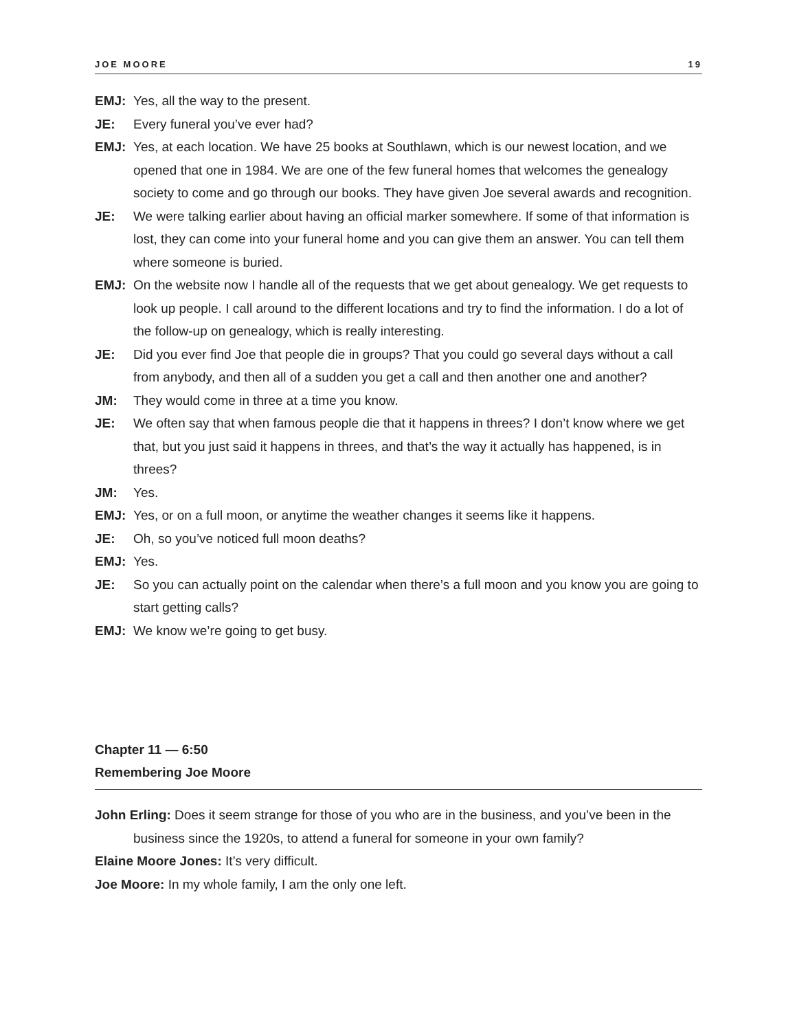JOE MOORE 19
EMJ: Yes, all the way to the present.
JE: Every funeral you’ve ever had?
EMJ: Yes, at each location. We have 25 books at Southlawn, which is our newest location, and we opened that one in 1984. We are one of the few funeral homes that welcomes the genealogy society to come and go through our books. They have given Joe several awards and recognition.
JE: We were talking earlier about having an official marker somewhere. If some of that information is lost, they can come into your funeral home and you can give them an answer. You can tell them where someone is buried.
EMJ: On the website now I handle all of the requests that we get about genealogy. We get requests to look up people. I call around to the different locations and try to find the information. I do a lot of the follow-up on genealogy, which is really interesting.
JE: Did you ever find Joe that people die in groups? That you could go several days without a call from anybody, and then all of a sudden you get a call and then another one and another?
JM: They would come in three at a time you know.
JE: We often say that when famous people die that it happens in threes? I don’t know where we get that, but you just said it happens in threes, and that’s the way it actually has happened, is in threes?
JM: Yes.
EMJ: Yes, or on a full moon, or anytime the weather changes it seems like it happens.
JE: Oh, so you’ve noticed full moon deaths?
EMJ: Yes.
JE: So you can actually point on the calendar when there’s a full moon and you know you are going to start getting calls?
EMJ: We know we’re going to get busy.
Chapter 11 — 6:50
Remembering Joe Moore
John Erling: Does it seem strange for those of you who are in the business, and you’ve been in the business since the 1920s, to attend a funeral for someone in your own family?
Elaine Moore Jones: It’s very difficult.
Joe Moore: In my whole family, I am the only one left.